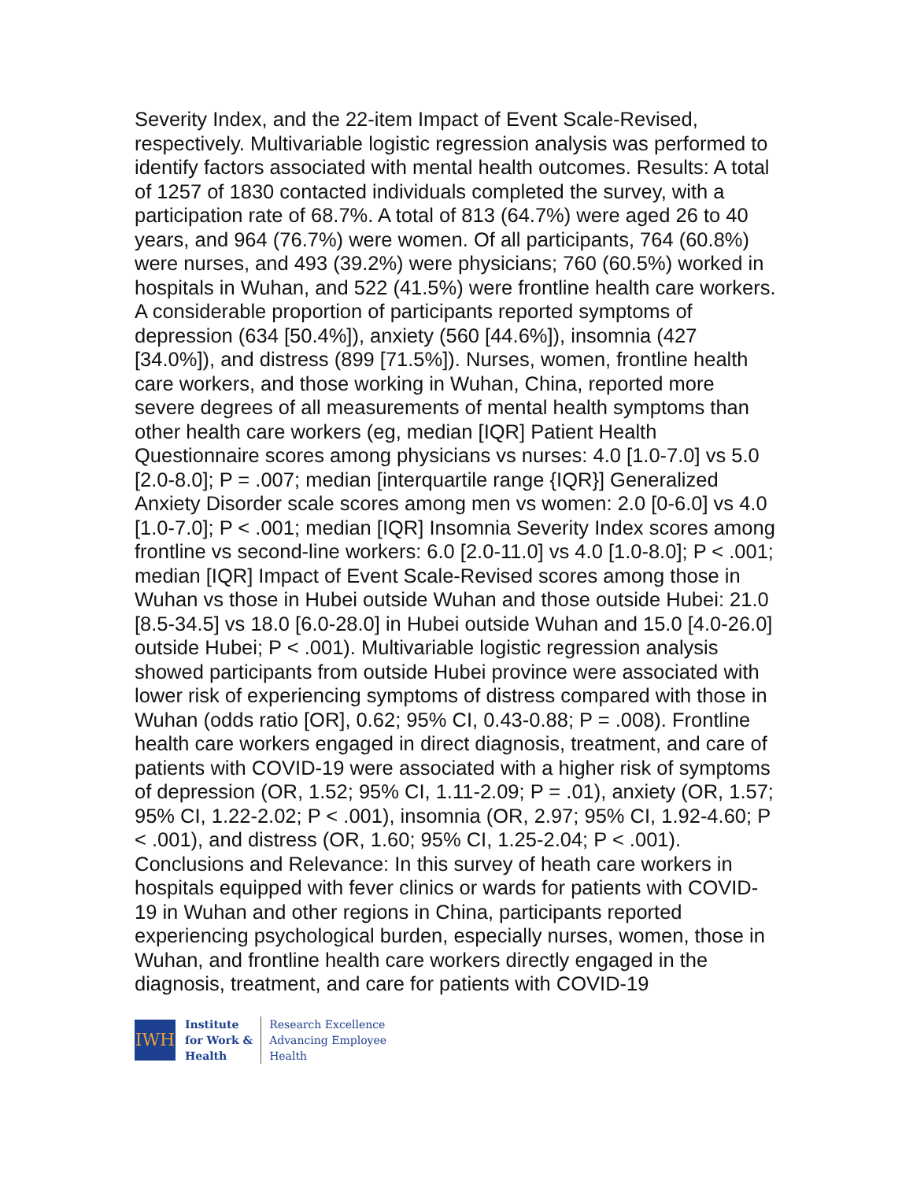Severity Index, and the 22-item Impact of Event Scale-Revised, respectively. Multivariable logistic regression analysis was performed to identify factors associated with mental health outcomes. Results: A total of 1257 of 1830 contacted individuals completed the survey, with a participation rate of 68.7%. A total of 813 (64.7%) were aged 26 to 40 years, and 964 (76.7%) were women. Of all participants, 764 (60.8%) were nurses, and 493 (39.2%) were physicians; 760 (60.5%) worked in hospitals in Wuhan, and 522 (41.5%) were frontline health care workers. A considerable proportion of participants reported symptoms of depression (634 [50.4%]), anxiety (560 [44.6%]), insomnia (427 [34.0%]), and distress (899 [71.5%]). Nurses, women, frontline health care workers, and those working in Wuhan, China, reported more severe degrees of all measurements of mental health symptoms than other health care workers (eg, median [IQR] Patient Health Questionnaire scores among physicians vs nurses: 4.0 [1.0-7.0] vs 5.0 [2.0-8.0]; P = .007; median [interquartile range {IQR}] Generalized Anxiety Disorder scale scores among men vs women: 2.0 [0-6.0] vs 4.0 [1.0-7.0]; P < .001; median [IQR] Insomnia Severity Index scores among frontline vs second-line workers: 6.0 [2.0-11.0] vs 4.0 [1.0-8.0]; P < .001; median [IQR] Impact of Event Scale-Revised scores among those in Wuhan vs those in Hubei outside Wuhan and those outside Hubei: 21.0 [8.5-34.5] vs 18.0 [6.0-28.0] in Hubei outside Wuhan and 15.0 [4.0-26.0] outside Hubei; P < .001). Multivariable logistic regression analysis showed participants from outside Hubei province were associated with lower risk of experiencing symptoms of distress compared with those in Wuhan (odds ratio [OR], 0.62; 95% CI, 0.43-0.88; P = .008). Frontline health care workers engaged in direct diagnosis, treatment, and care of patients with COVID-19 were associated with a higher risk of symptoms of depression (OR, 1.52; 95% CI, 1.11-2.09; P = .01), anxiety (OR, 1.57; 95% CI, 1.22-2.02; P < .001), insomnia (OR, 2.97; 95% CI, 1.92-4.60; P < .001), and distress (OR, 1.60; 95% CI, 1.25-2.04; P < .001). Conclusions and Relevance: In this survey of heath care workers in hospitals equipped with fever clinics or wards for patients with COVID-19 in Wuhan and other regions in China, participants reported experiencing psychological burden, especially nurses, women, those in Wuhan, and frontline health care workers directly engaged in the diagnosis, treatment, and care for patients with COVID-19
IWH
Institute
for Work &
Health
Research Excellence
Advancing Employee
Health